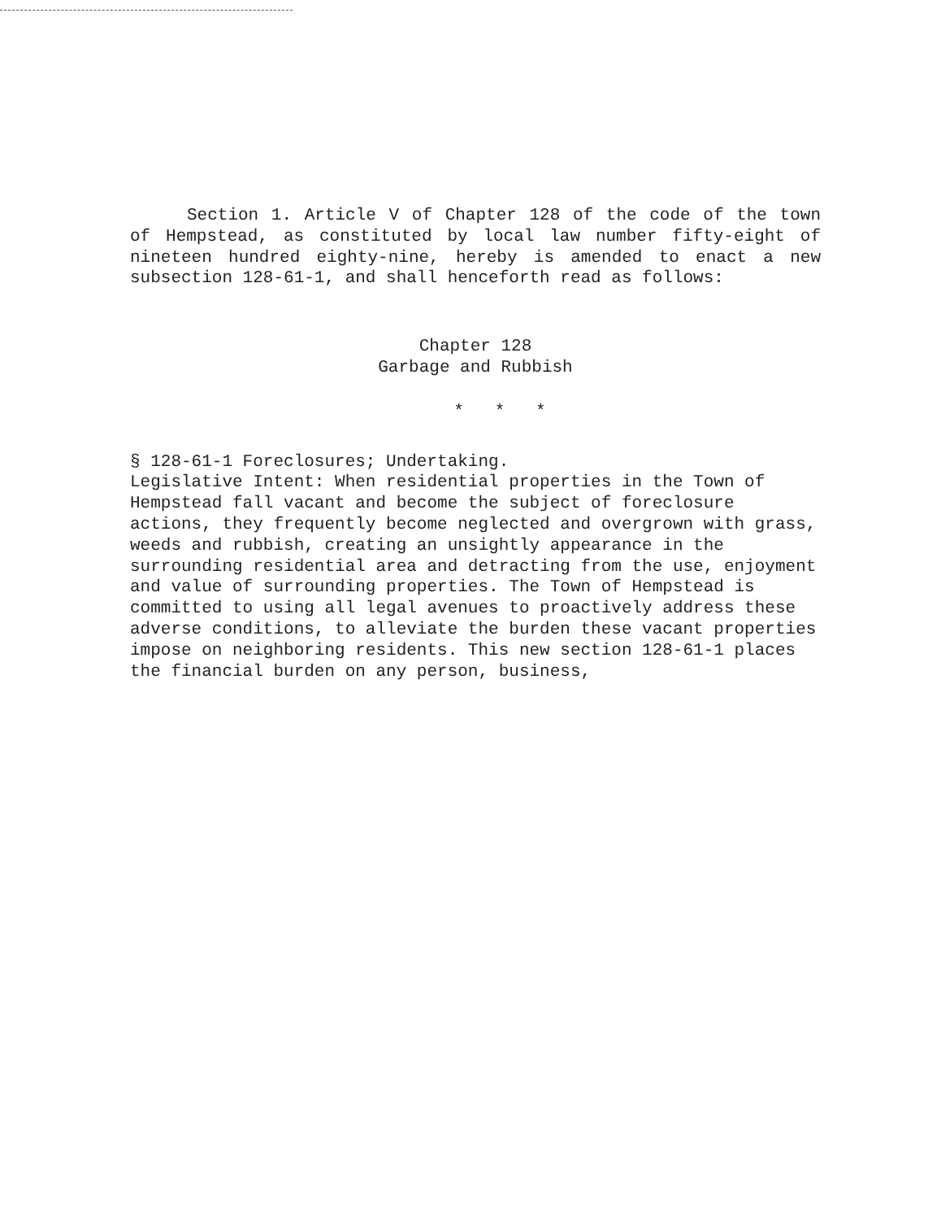Section 1. Article V of Chapter 128 of the code of the town of Hempstead, as constituted by local law number fifty-eight of nineteen hundred eighty-nine, hereby is amended to enact a new subsection 128-61-1, and shall henceforth read as follows:
Chapter 128
Garbage and Rubbish
* * *
§ 128-61-1 Foreclosures; Undertaking.
Legislative Intent: When residential properties in the Town of Hempstead fall vacant and become the subject of foreclosure actions, they frequently become neglected and overgrown with grass, weeds and rubbish, creating an unsightly appearance in the surrounding residential area and detracting from the use, enjoyment and value of surrounding properties. The Town of Hempstead is committed to using all legal avenues to proactively address these adverse conditions, to alleviate the burden these vacant properties impose on neighboring residents. This new section 128-61-1 places the financial burden on any person, business,